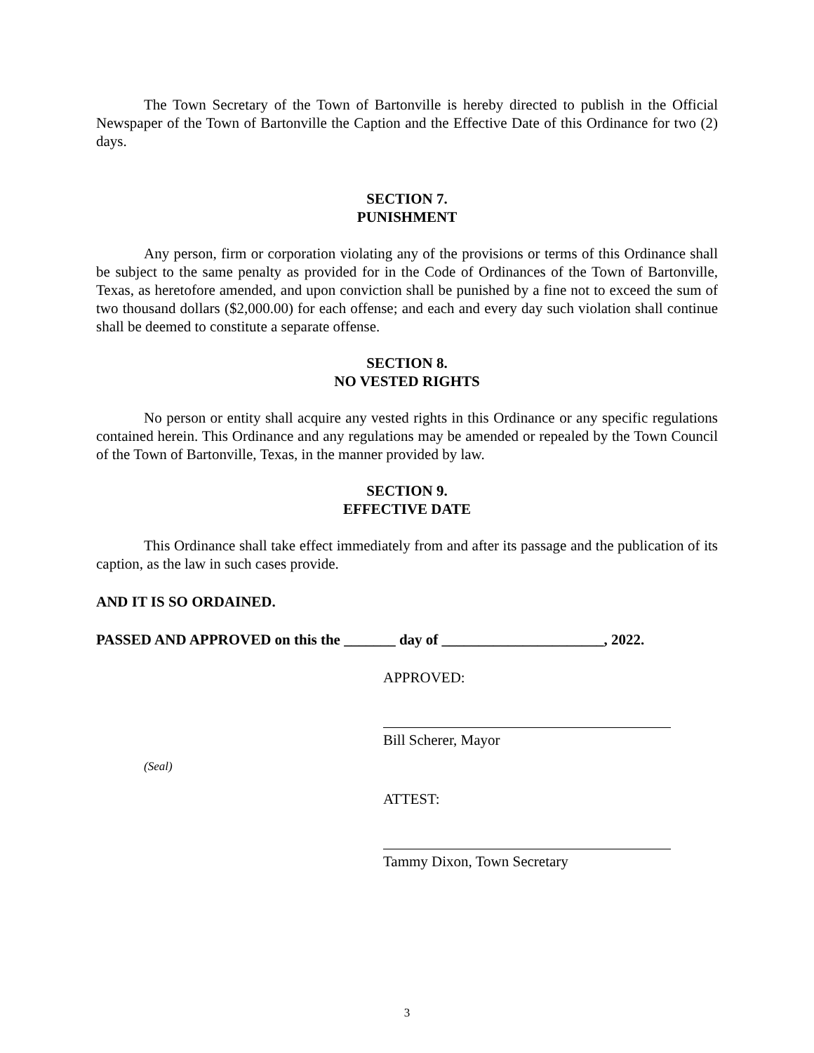The Town Secretary of the Town of Bartonville is hereby directed to publish in the Official Newspaper of the Town of Bartonville the Caption and the Effective Date of this Ordinance for two (2) days.
SECTION 7.
PUNISHMENT
Any person, firm or corporation violating any of the provisions or terms of this Ordinance shall be subject to the same penalty as provided for in the Code of Ordinances of the Town of Bartonville, Texas, as heretofore amended, and upon conviction shall be punished by a fine not to exceed the sum of two thousand dollars ($2,000.00) for each offense; and each and every day such violation shall continue shall be deemed to constitute a separate offense.
SECTION 8.
NO VESTED RIGHTS
No person or entity shall acquire any vested rights in this Ordinance or any specific regulations contained herein. This Ordinance and any regulations may be amended or repealed by the Town Council of the Town of Bartonville, Texas, in the manner provided by law.
SECTION 9.
EFFECTIVE DATE
This Ordinance shall take effect immediately from and after its passage and the publication of its caption, as the law in such cases provide.
AND IT IS SO ORDAINED.
PASSED AND APPROVED on this the _______ day of ______________________, 2022.
APPROVED:
Bill Scherer, Mayor
(Seal)
ATTEST:
Tammy Dixon, Town Secretary
3